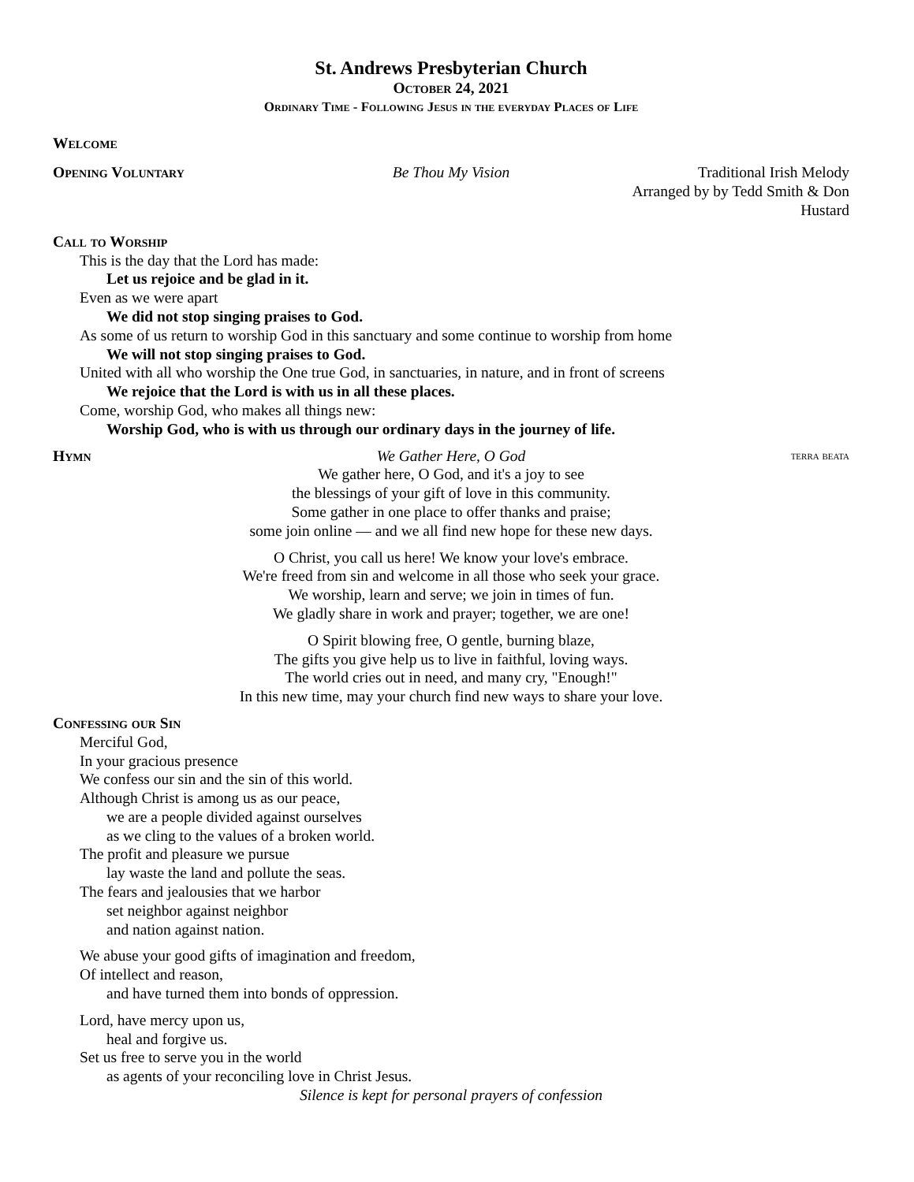St. Andrews Presbyterian Church
October 24, 2021
Ordinary Time - Following Jesus in the everyday Places of Life
Welcome
Opening Voluntary Be Thou My Vision Traditional Irish Melody
Arranged by by Tedd Smith & Don Hustard
Call to Worship
This is the day that the Lord has made:
Let us rejoice and be glad in it.
Even as we were apart
We did not stop singing praises to God.
As some of us return to worship God in this sanctuary and some continue to worship from home
We will not stop singing praises to God.
United with all who worship the One true God, in sanctuaries, in nature, and in front of screens
We rejoice that the Lord is with us in all these places.
Come, worship God, who makes all things new:
Worship God, who is with us through our ordinary days in the journey of life.
Hymn We Gather Here, O God
terra beata
We gather here, O God, and it's a joy to see
the blessings of your gift of love in this community.
Some gather in one place to offer thanks and praise;
some join online — and we all find new hope for these new days.
O Christ, you call us here! We know your love's embrace.
We're freed from sin and welcome in all those who seek your grace.
We worship, learn and serve; we join in times of fun.
We gladly share in work and prayer; together, we are one!
O Spirit blowing free, O gentle, burning blaze,
The gifts you give help us to live in faithful, loving ways.
The world cries out in need, and many cry, "Enough!"
In this new time, may your church find new ways to share your love.
Confessing our Sin
Merciful God,
In your gracious presence
We confess our sin and the sin of this world.
Although Christ is among us as our peace,
we are a people divided against ourselves
as we cling to the values of a broken world.
The profit and pleasure we pursue
lay waste the land and pollute the seas.
The fears and jealousies that we harbor
set neighbor against neighbor
and nation against nation.
We abuse your good gifts of imagination and freedom,
Of intellect and reason,
and have turned them into bonds of oppression.
Lord, have mercy upon us,
heal and forgive us.
Set us free to serve you in the world
as agents of your reconciling love in Christ Jesus.
Silence is kept for personal prayers of confession